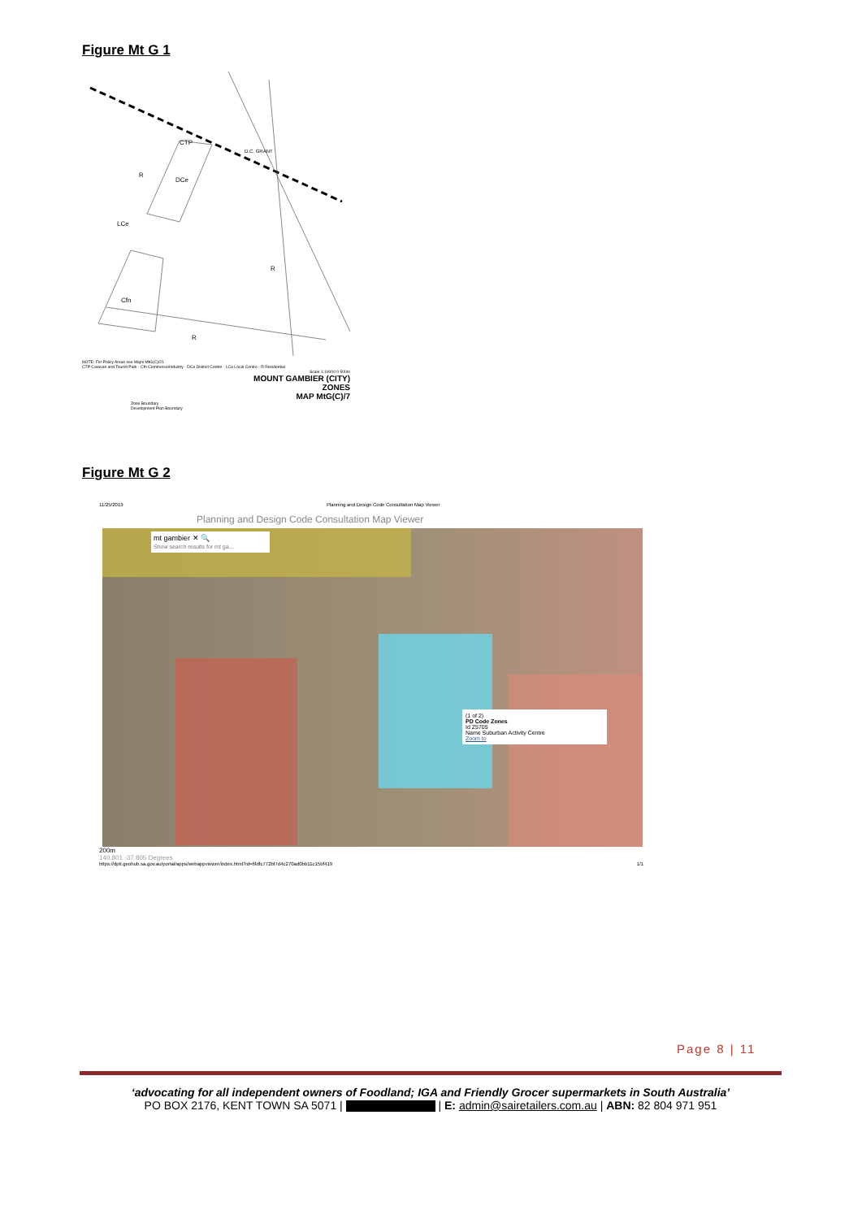Figure Mt G 1
CTP
DCe
R
LCe
R
Cfn
R
D.C. GRANT
NOTE: For Policy Areas see Maps MtG(C)/21
CTP Caravan and Tourist Park · Cfn Commerce/Industry · DCe District Centre · LCe Local Centre · R Residential
Scale 1:10000 0 500m
MOUNT GAMBIER (CITY)
ZONES
MAP MtG(C)/7
Zone Boundary
Development Plan Boundary
Figure Mt G 2
11/25/2019 Planning and Design Code Consultation Map Viewer
Planning and Design Code Consultation Map Viewer
mt gambier ✕ 🔍
Show search results for mt ga...
(1 of 2)
PD Code Zones
Id Z5705
Name Suburban Activity Centre
Zoom to
200m
140.801 -37.805 Degrees
https://dpti.geohub.sa.gov.au/portal/apps/webappviewer/index.html?id=6fdfc772bf7d4c270ad0bb11c15bf419 1/1
Page 8 | 11
‘advocating for all independent owners of Foodland; IGA and Friendly Grocer supermarkets in South Australia’
PO BOX 2176, KENT TOWN SA 5071 | | E: admin@sairetailers.com.au | ABN: 82 804 971 951